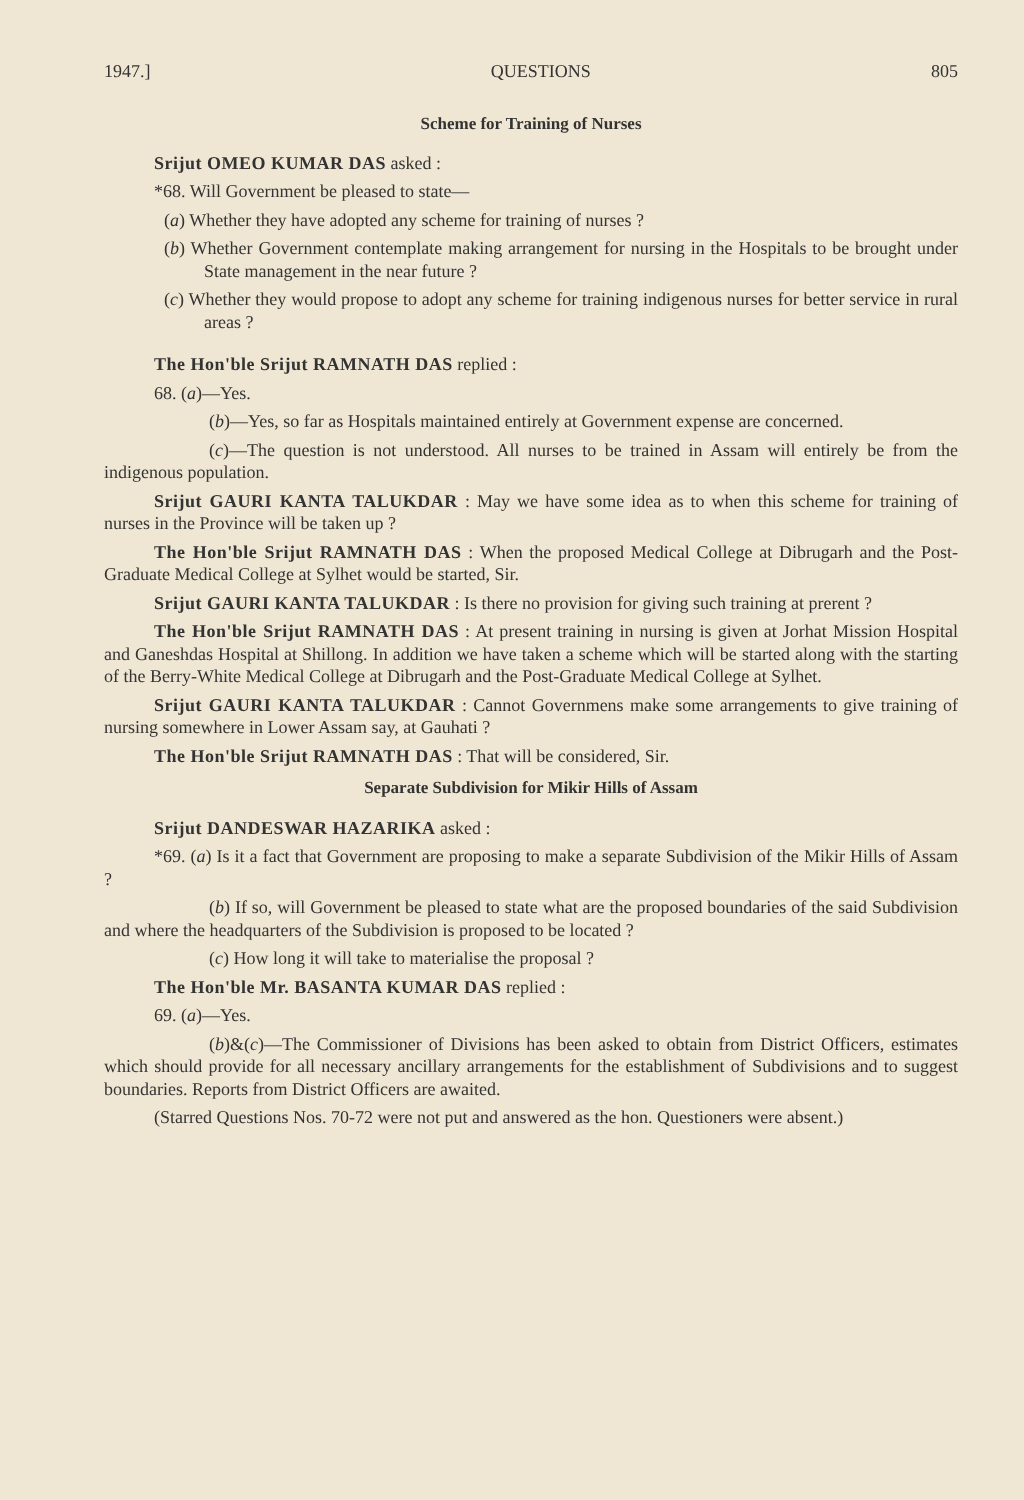1947.] QUESTIONS 805
Scheme for Training of Nurses
Srijut OMEO KUMAR DAS asked :
*68. Will Government be pleased to state—
(a) Whether they have adopted any scheme for training of nurses ?
(b) Whether Government contemplate making arrangement for nursing in the Hospitals to be brought under State management in the near future ?
(c) Whether they would propose to adopt any scheme for training indigenous nurses for better service in rural areas ?
The Hon'ble Srijut RAMNATH DAS replied :
68. (a)—Yes.
(b)—Yes, so far as Hospitals maintained entirely at Government expense are concerned.
(c)—The question is not understood. All nurses to be trained in Assam will entirely be from the indigenous population.
Srijut GAURI KANTA TALUKDAR : May we have some idea as to when this scheme for training of nurses in the Province will be taken up ?
The Hon'ble Srijut RAMNATH DAS : When the proposed Medical College at Dibrugarh and the Post-Graduate Medical College at Sylhet would be started, Sir.
Srijut GAURI KANTA TALUKDAR : Is there no provision for giving such training at prerent ?
The Hon'ble Srijut RAMNATH DAS : At present training in nursing is given at Jorhat Mission Hospital and Ganeshdas Hospital at Shillong. In addition we have taken a scheme which will be started along with the starting of the Berry-White Medical College at Dibrugarh and the Post-Graduate Medical College at Sylhet.
Srijut GAURI KANTA TALUKDAR : Cannot Governmens make some arrangements to give training of nursing somewhere in Lower Assam say, at Gauhati ?
The Hon'ble Srijut RAMNATH DAS : That will be considered, Sir.
Separate Subdivision for Mikir Hills of Assam
Srijut DANDESWAR HAZARIKA asked :
*69. (a) Is it a fact that Government are proposing to make a separate Subdivision of the Mikir Hills of Assam ?
(b) If so, will Government be pleased to state what are the proposed boundaries of the said Subdivision and where the headquarters of the Subdivision is proposed to be located ?
(c) How long it will take to materialise the proposal ?
The Hon'ble Mr. BASANTA KUMAR DAS replied :
69. (a)—Yes.
(b)&(c)—The Commissioner of Divisions has been asked to obtain from District Officers, estimates which should provide for all necessary ancillary arrangements for the establishment of Subdivisions and to suggest boundaries. Reports from District Officers are awaited.
(Starred Questions Nos. 70-72 were not put and answered as the hon. Questioners were absent.)